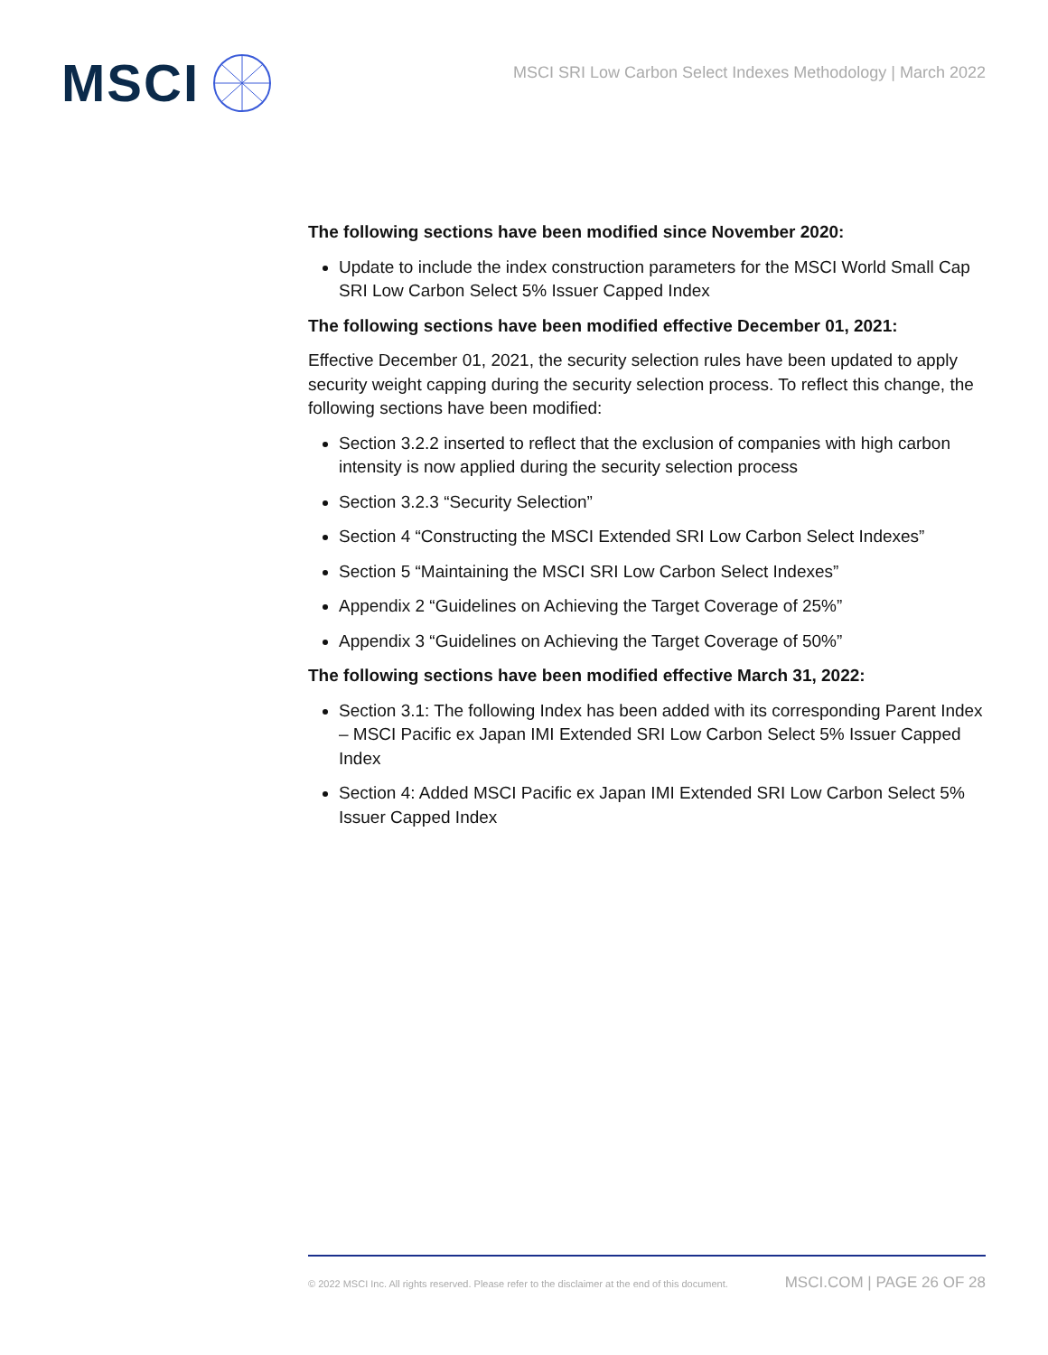MSCI
MSCI SRI Low Carbon Select Indexes Methodology | March 2022
The following sections have been modified since November 2020:
Update to include the index construction parameters for the MSCI World Small Cap SRI Low Carbon Select 5% Issuer Capped Index
The following sections have been modified effective December 01, 2021:
Effective December 01, 2021, the security selection rules have been updated to apply security weight capping during the security selection process. To reflect this change, the following sections have been modified:
Section 3.2.2 inserted to reflect that the exclusion of companies with high carbon intensity is now applied during the security selection process
Section 3.2.3 “Security Selection”
Section 4 “Constructing the MSCI Extended SRI Low Carbon Select Indexes”
Section 5 “Maintaining the MSCI SRI Low Carbon Select Indexes”
Appendix 2 “Guidelines on Achieving the Target Coverage of 25%”
Appendix 3 “Guidelines on Achieving the Target Coverage of 50%”
The following sections have been modified effective March 31, 2022:
Section 3.1: The following Index has been added with its corresponding Parent Index – MSCI Pacific ex Japan IMI Extended SRI Low Carbon Select 5% Issuer Capped Index
Section 4: Added MSCI Pacific ex Japan IMI Extended SRI Low Carbon Select 5% Issuer Capped Index
© 2022 MSCI Inc. All rights reserved. Please refer to the disclaimer at the end of this document. MSCI.COM | PAGE 26 OF 28